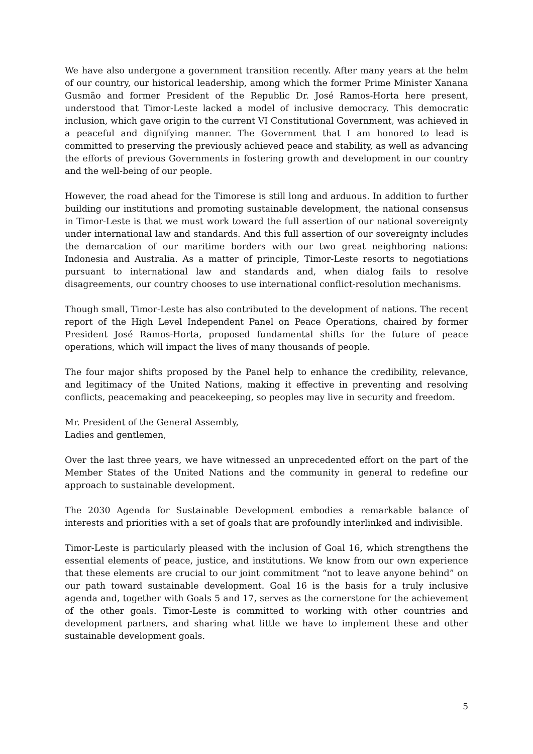We have also undergone a government transition recently. After many years at the helm of our country, our historical leadership, among which the former Prime Minister Xanana Gusmão and former President of the Republic Dr. José Ramos-Horta here present, understood that Timor-Leste lacked a model of inclusive democracy. This democratic inclusion, which gave origin to the current VI Constitutional Government, was achieved in a peaceful and dignifying manner. The Government that I am honored to lead is committed to preserving the previously achieved peace and stability, as well as advancing the efforts of previous Governments in fostering growth and development in our country and the well-being of our people.
However, the road ahead for the Timorese is still long and arduous. In addition to further building our institutions and promoting sustainable development, the national consensus in Timor-Leste is that we must work toward the full assertion of our national sovereignty under international law and standards. And this full assertion of our sovereignty includes the demarcation of our maritime borders with our two great neighboring nations: Indonesia and Australia. As a matter of principle, Timor-Leste resorts to negotiations pursuant to international law and standards and, when dialog fails to resolve disagreements, our country chooses to use international conflict-resolution mechanisms.
Though small, Timor-Leste has also contributed to the development of nations. The recent report of the High Level Independent Panel on Peace Operations, chaired by former President José Ramos-Horta, proposed fundamental shifts for the future of peace operations, which will impact the lives of many thousands of people.
The four major shifts proposed by the Panel help to enhance the credibility, relevance, and legitimacy of the United Nations, making it effective in preventing and resolving conflicts, peacemaking and peacekeeping, so peoples may live in security and freedom.
Mr. President of the General Assembly,
Ladies and gentlemen,
Over the last three years, we have witnessed an unprecedented effort on the part of the Member States of the United Nations and the community in general to redefine our approach to sustainable development.
The 2030 Agenda for Sustainable Development embodies a remarkable balance of interests and priorities with a set of goals that are profoundly interlinked and indivisible.
Timor-Leste is particularly pleased with the inclusion of Goal 16, which strengthens the essential elements of peace, justice, and institutions. We know from our own experience that these elements are crucial to our joint commitment “not to leave anyone behind” on our path toward sustainable development. Goal 16 is the basis for a truly inclusive agenda and, together with Goals 5 and 17, serves as the cornerstone for the achievement of the other goals. Timor-Leste is committed to working with other countries and development partners, and sharing what little we have to implement these and other sustainable development goals.
5